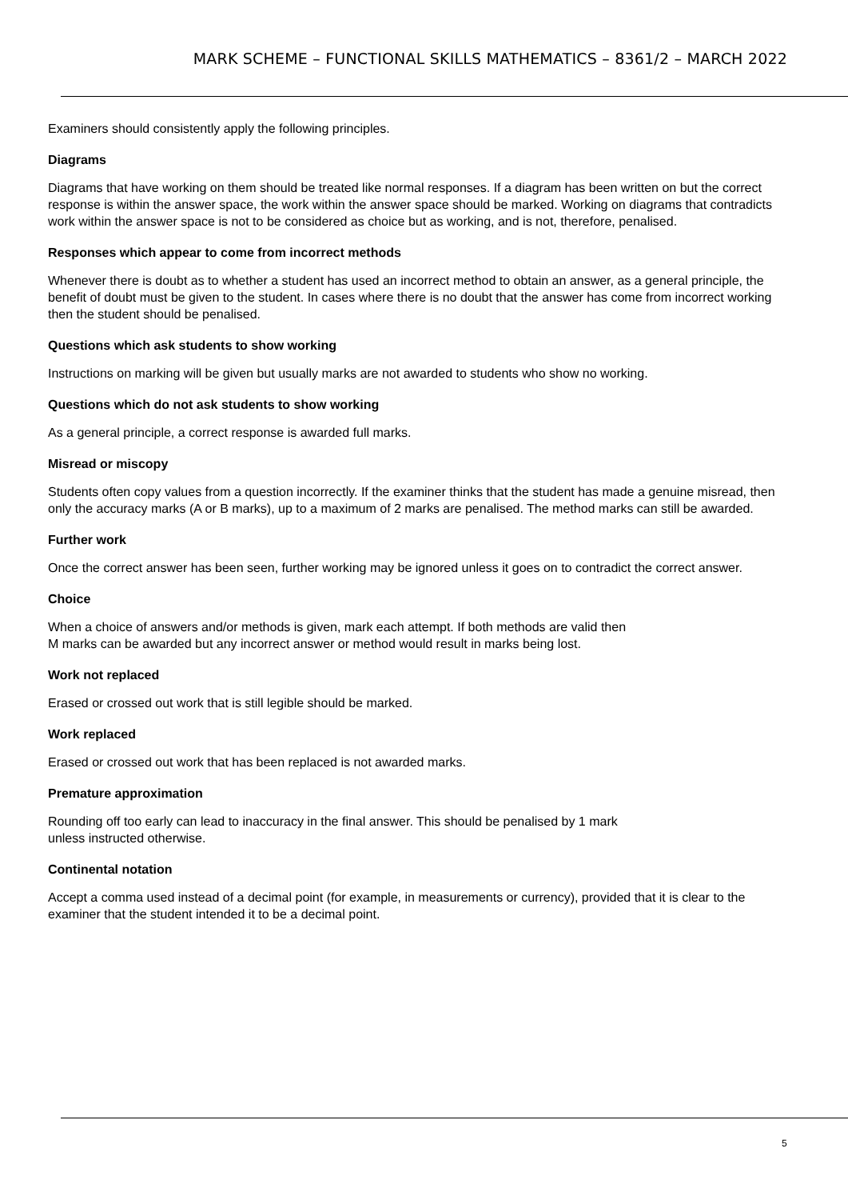MARK SCHEME – FUNCTIONAL SKILLS MATHEMATICS – 8361/2 – MARCH 2022
Examiners should consistently apply the following principles.
Diagrams
Diagrams that have working on them should be treated like normal responses. If a diagram has been written on but the correct response is within the answer space, the work within the answer space should be marked. Working on diagrams that contradicts work within the answer space is not to be considered as choice but as working, and is not, therefore, penalised.
Responses which appear to come from incorrect methods
Whenever there is doubt as to whether a student has used an incorrect method to obtain an answer, as a general principle, the benefit of doubt must be given to the student. In cases where there is no doubt that the answer has come from incorrect working then the student should be penalised.
Questions which ask students to show working
Instructions on marking will be given but usually marks are not awarded to students who show no working.
Questions which do not ask students to show working
As a general principle, a correct response is awarded full marks.
Misread or miscopy
Students often copy values from a question incorrectly. If the examiner thinks that the student has made a genuine misread, then only the accuracy marks (A or B marks), up to a maximum of 2 marks are penalised. The method marks can still be awarded.
Further work
Once the correct answer has been seen, further working may be ignored unless it goes on to contradict the correct answer.
Choice
When a choice of answers and/or methods is given, mark each attempt. If both methods are valid then
M marks can be awarded but any incorrect answer or method would result in marks being lost.
Work not replaced
Erased or crossed out work that is still legible should be marked.
Work replaced
Erased or crossed out work that has been replaced is not awarded marks.
Premature approximation
Rounding off too early can lead to inaccuracy in the final answer. This should be penalised by 1 mark
unless instructed otherwise.
Continental notation
Accept a comma used instead of a decimal point (for example, in measurements or currency), provided that it is clear to the examiner that the student intended it to be a decimal point.
5